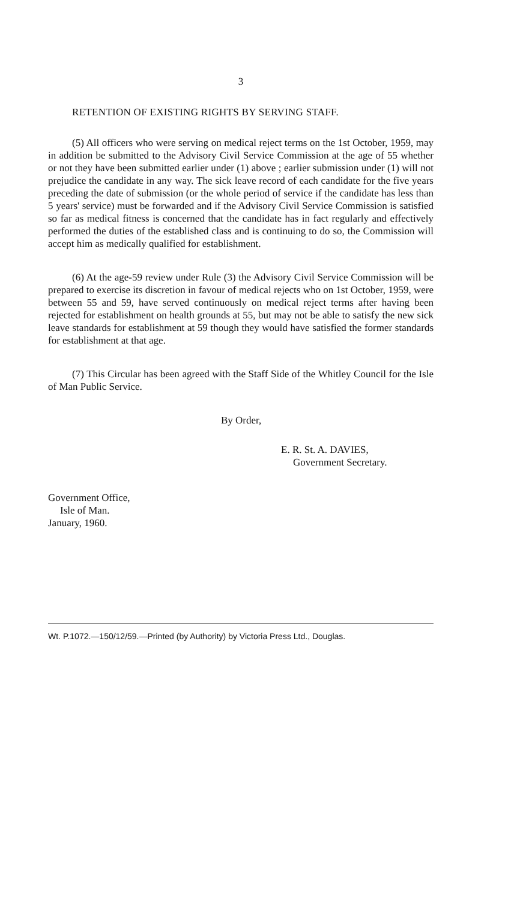3
RETENTION OF EXISTING RIGHTS BY SERVING STAFF.
(5) All officers who were serving on medical reject terms on the 1st October, 1959, may in addition be submitted to the Advisory Civil Service Commission at the age of 55 whether or not they have been submitted earlier under (1) above ; earlier submission under (1) will not prejudice the candidate in any way. The sick leave record of each candidate for the five years preceding the date of submission (or the whole period of service if the candidate has less than 5 years' service) must be forwarded and if the Advisory Civil Service Commission is satisfied so far as medical fitness is concerned that the candidate has in fact regularly and effectively performed the duties of the established class and is continuing to do so, the Commission will accept him as medically qualified for establishment.
(6) At the age-59 review under Rule (3) the Advisory Civil Service Commission will be prepared to exercise its discretion in favour of medical rejects who on 1st October, 1959, were between 55 and 59, have served continuously on medical reject terms after having been rejected for establishment on health grounds at 55, but may not be able to satisfy the new sick leave standards for establishment at 59 though they would have satisfied the former standards for establishment at that age.
(7) This Circular has been agreed with the Staff Side of the Whitley Council for the Isle of Man Public Service.
By Order,
E. R. St. A. DAVIES,
Government Secretary.
Government Office,
Isle of Man.
January, 1960.
Wt. P.1072.—150/12/59.—Printed (by Authority) by Victoria Press Ltd., Douglas.